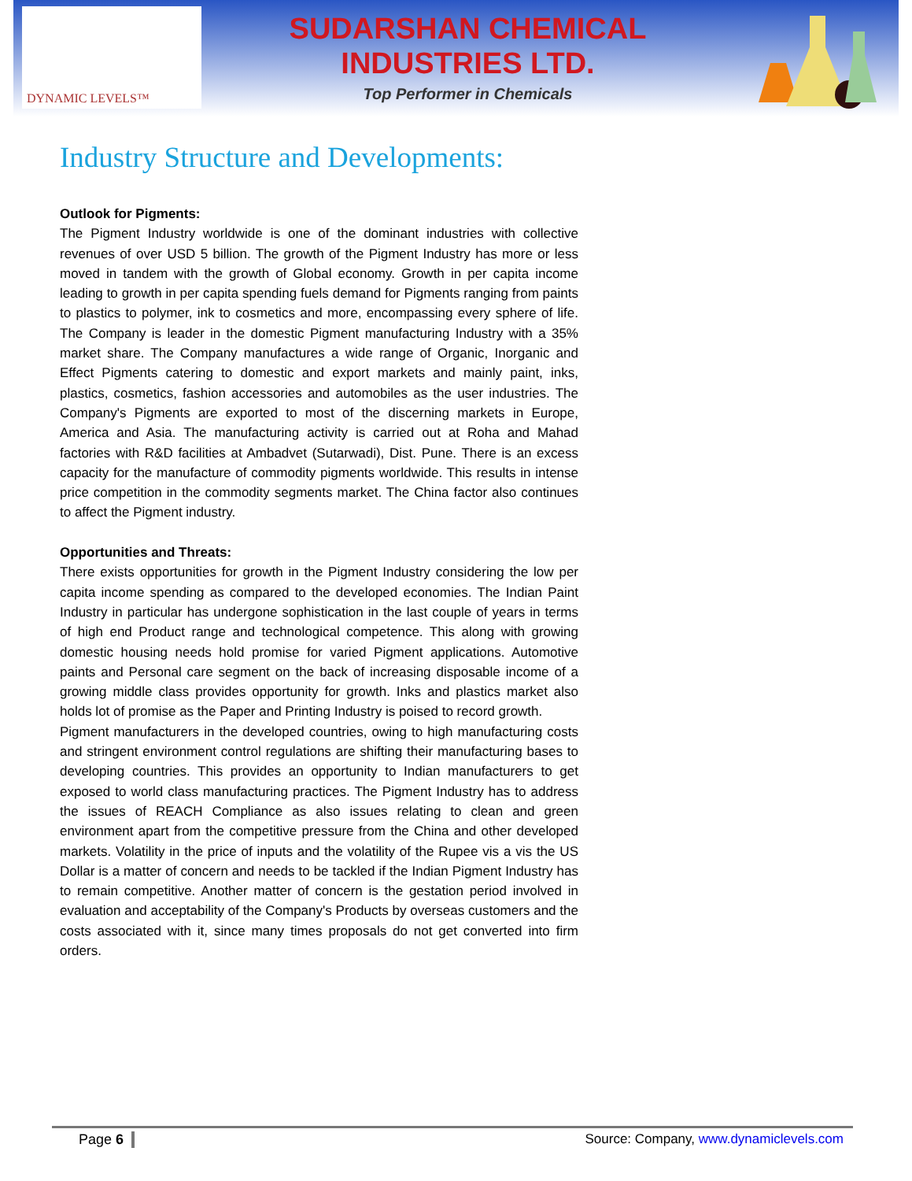DYNAMIC LEVELS™
SUDARSHAN CHEMICAL
INDUSTRIES LTD.
Top Performer in Chemicals
Industry Structure and Developments:
Outlook for Pigments:
The Pigment Industry worldwide is one of the dominant industries with collective revenues of over USD 5 billion. The growth of the Pigment Industry has more or less moved in tandem with the growth of Global economy. Growth in per capita income leading to growth in per capita spending fuels demand for Pigments ranging from paints to plastics to polymer, ink to cosmetics and more, encompassing every sphere of life. The Company is leader in the domestic Pigment manufacturing Industry with a 35% market share. The Company manufactures a wide range of Organic, Inorganic and Effect Pigments catering to domestic and export markets and mainly paint, inks, plastics, cosmetics, fashion accessories and automobiles as the user industries. The Company's Pigments are exported to most of the discerning markets in Europe, America and Asia. The manufacturing activity is carried out at Roha and Mahad factories with R&D facilities at Ambadvet (Sutarwadi), Dist. Pune. There is an excess capacity for the manufacture of commodity pigments worldwide. This results in intense price competition in the commodity segments market. The China factor also continues to affect the Pigment industry.
Opportunities and Threats:
There exists opportunities for growth in the Pigment Industry considering the low per capita income spending as compared to the developed economies. The Indian Paint Industry in particular has undergone sophistication in the last couple of years in terms of high end Product range and technological competence. This along with growing domestic housing needs hold promise for varied Pigment applications. Automotive paints and Personal care segment on the back of increasing disposable income of a growing middle class provides opportunity for growth. Inks and plastics market also holds lot of promise as the Paper and Printing Industry is poised to record growth.
Pigment manufacturers in the developed countries, owing to high manufacturing costs and stringent environment control regulations are shifting their manufacturing bases to developing countries. This provides an opportunity to Indian manufacturers to get exposed to world class manufacturing practices. The Pigment Industry has to address the issues of REACH Compliance as also issues relating to clean and green environment apart from the competitive pressure from the China and other developed markets. Volatility in the price of inputs and the volatility of the Rupee vis a vis the US Dollar is a matter of concern and needs to be tackled if the Indian Pigment Industry has to remain competitive. Another matter of concern is the gestation period involved in evaluation and acceptability of the Company's Products by overseas customers and the costs associated with it, since many times proposals do not get converted into firm orders.
Page 6
Source: Company, www.dynamiclevels.com